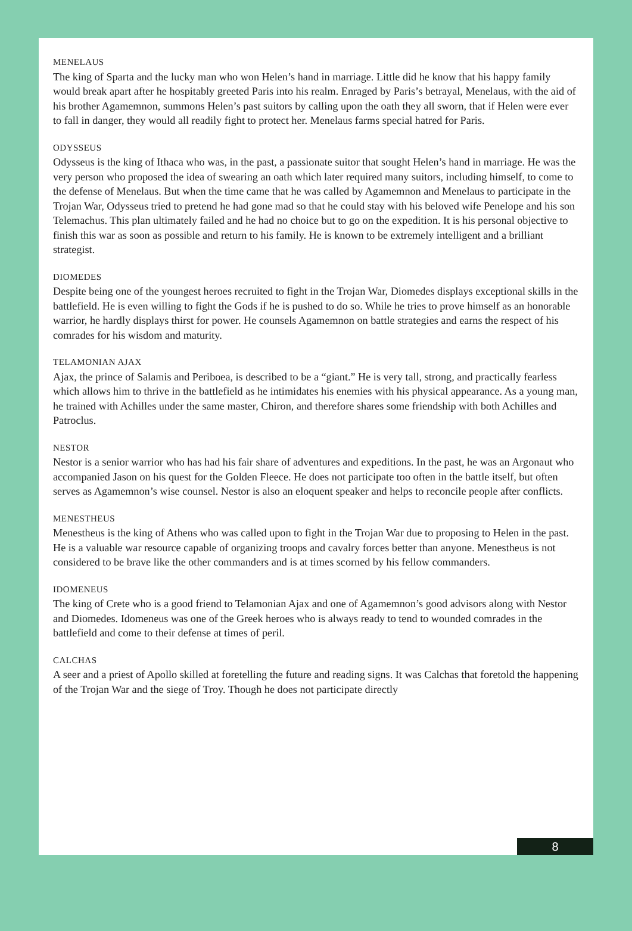MENELAUS
The king of Sparta and the lucky man who won Helen’s hand in marriage. Little did he know that his happy family would break apart after he hospitably greeted Paris into his realm. Enraged by Paris’s betrayal, Menelaus, with the aid of his brother Agamemnon, summons Helen’s past suitors by calling upon the oath they all sworn, that if Helen were ever to fall in danger, they would all readily fight to protect her. Menelaus farms special hatred for Paris.
ODYSSEUS
Odysseus is the king of Ithaca who was, in the past, a passionate suitor that sought Helen’s hand in marriage. He was the very person who proposed the idea of swearing an oath which later required many suitors, including himself, to come to the defense of Menelaus. But when the time came that he was called by Agamemnon and Menelaus to participate in the Trojan War, Odysseus tried to pretend he had gone mad so that he could stay with his beloved wife Penelope and his son Telemachus. This plan ultimately failed and he had no choice but to go on the expedition. It is his personal objective to finish this war as soon as possible and return to his family. He is known to be extremely intelligent and a brilliant strategist.
DIOMEDES
Despite being one of the youngest heroes recruited to fight in the Trojan War, Diomedes displays exceptional skills in the battlefield. He is even willing to fight the Gods if he is pushed to do so. While he tries to prove himself as an honorable warrior, he hardly displays thirst for power. He counsels Agamemnon on battle strategies and earns the respect of his comrades for his wisdom and maturity.
TELAMONIAN AJAX
Ajax, the prince of Salamis and Periboea, is described to be a “giant.” He is very tall, strong, and practically fearless which allows him to thrive in the battlefield as he intimidates his enemies with his physical appearance. As a young man, he trained with Achilles under the same master, Chiron, and therefore shares some friendship with both Achilles and Patroclus.
NESTOR
Nestor is a senior warrior who has had his fair share of adventures and expeditions. In the past, he was an Argonaut who accompanied Jason on his quest for the Golden Fleece. He does not participate too often in the battle itself, but often serves as Agamemnon’s wise counsel. Nestor is also an eloquent speaker and helps to reconcile people after conflicts.
MENESTHEUS
Menestheus is the king of Athens who was called upon to fight in the Trojan War due to proposing to Helen in the past. He is a valuable war resource capable of organizing troops and cavalry forces better than anyone. Menestheus is not considered to be brave like the other commanders and is at times scorned by his fellow commanders.
IDOMENEUS
The king of Crete who is a good friend to Telamonian Ajax and one of Agamemnon’s good advisors along with Nestor and Diomedes. Idomeneus was one of the Greek heroes who is always ready to tend to wounded comrades in the battlefield and come to their defense at times of peril.
CALCHAS
A seer and a priest of Apollo skilled at foretelling the future and reading signs. It was Calchas that foretold the happening of the Trojan War and the siege of Troy. Though he does not participate directly
8